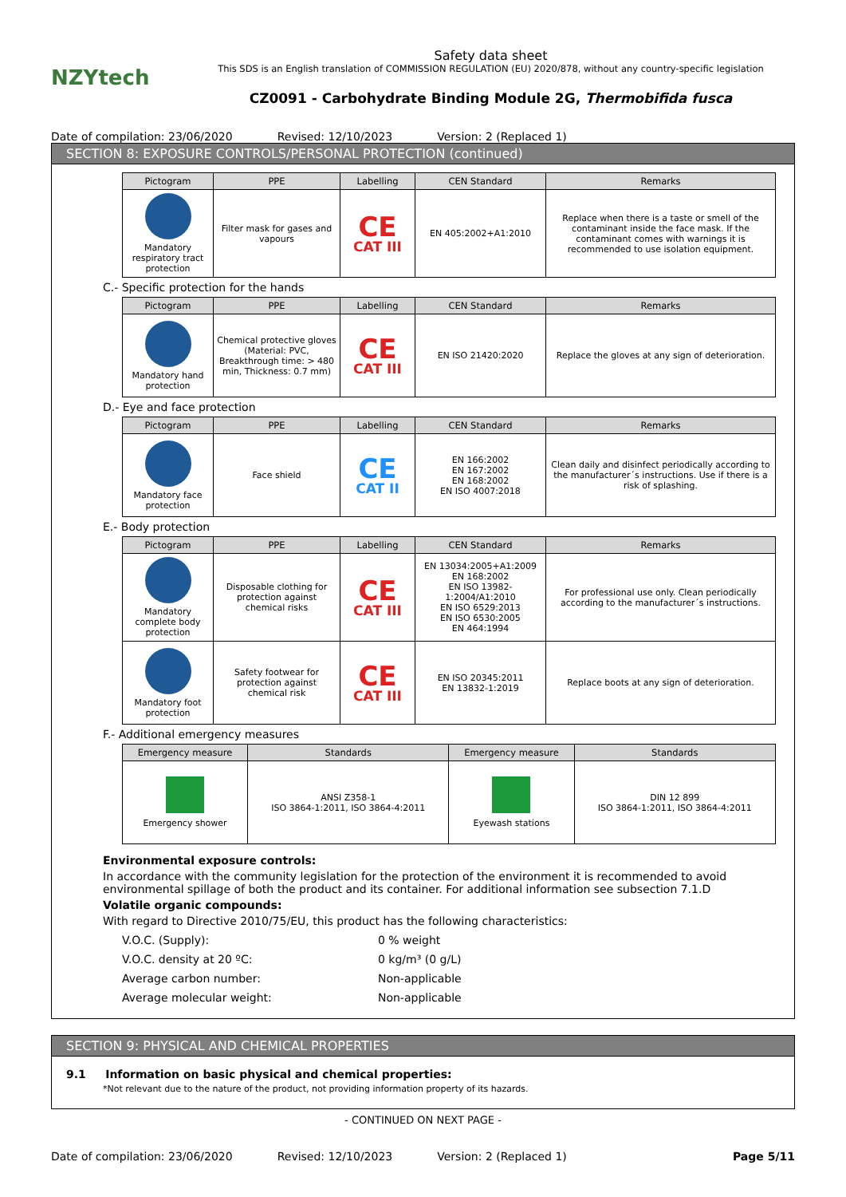NZYtech
Safety data sheet
This SDS is an English translation of COMMISSION REGULATION (EU) 2020/878, without any country-specific legislation
CZ0091 - Carbohydrate Binding Module 2G, Thermobifida fusca
Date of compilation: 23/06/2020 Revised: 12/10/2023 Version: 2 (Replaced 1)
SECTION 8: EXPOSURE CONTROLS/PERSONAL PROTECTION (continued)
| Pictogram | PPE | Labelling | CEN Standard | Remarks |
| --- | --- | --- | --- | --- |
| Mandatory respiratory tract protection | Filter mask for gases and vapours | CE CAT III | EN 405:2002+A1:2010 | Replace when there is a taste or smell of the contaminant inside the face mask. If the contaminant comes with warnings it is recommended to use isolation equipment. |
C.- Specific protection for the hands
| Pictogram | PPE | Labelling | CEN Standard | Remarks |
| --- | --- | --- | --- | --- |
| Mandatory hand protection | Chemical protective gloves (Material: PVC, Breakthrough time: > 480 min, Thickness: 0.7 mm) | CE CAT III | EN ISO 21420:2020 | Replace the gloves at any sign of deterioration. |
D.- Eye and face protection
| Pictogram | PPE | Labelling | CEN Standard | Remarks |
| --- | --- | --- | --- | --- |
| Mandatory face protection | Face shield | CE CAT II | EN 166:2002 EN 167:2002 EN 168:2002 EN ISO 4007:2018 | Clean daily and disinfect periodically according to the manufacturer´s instructions. Use if there is a risk of splashing. |
E.- Body protection
| Pictogram | PPE | Labelling | CEN Standard | Remarks |
| --- | --- | --- | --- | --- |
| Mandatory complete body protection | Disposable clothing for protection against chemical risks | CE CAT III | EN 13034:2005+A1:2009 EN 168:2002 EN ISO 13982-1:2004/A1:2010 EN ISO 6529:2013 EN ISO 6530:2005 EN 464:1994 | For professional use only. Clean periodically according to the manufacturer´s instructions. |
| Mandatory foot protection | Safety footwear for protection against chemical risk | CE CAT III | EN ISO 20345:2011 EN 13832-1:2019 | Replace boots at any sign of deterioration. |
F.- Additional emergency measures
| Emergency measure | Standards | Emergency measure | Standards |
| --- | --- | --- | --- |
| Emergency shower | ANSI Z358-1 ISO 3864-1:2011, ISO 3864-4:2011 | Eyewash stations | DIN 12 899 ISO 3864-1:2011, ISO 3864-4:2011 |
Environmental exposure controls:
In accordance with the community legislation for the protection of the environment it is recommended to avoid environmental spillage of both the product and its container. For additional information see subsection 7.1.D
Volatile organic compounds:
With regard to Directive 2010/75/EU, this product has the following characteristics:
| V.O.C. (Supply): | 0 % weight |
| V.O.C. density at 20 ºC: | 0 kg/m³ (0 g/L) |
| Average carbon number: | Non-applicable |
| Average molecular weight: | Non-applicable |
SECTION 9: PHYSICAL AND CHEMICAL PROPERTIES
9.1 Information on basic physical and chemical properties:
*Not relevant due to the nature of the product, not providing information property of its hazards.
- CONTINUED ON NEXT PAGE -
Date of compilation: 23/06/2020 Revised: 12/10/2023 Version: 2 (Replaced 1) Page 5/11